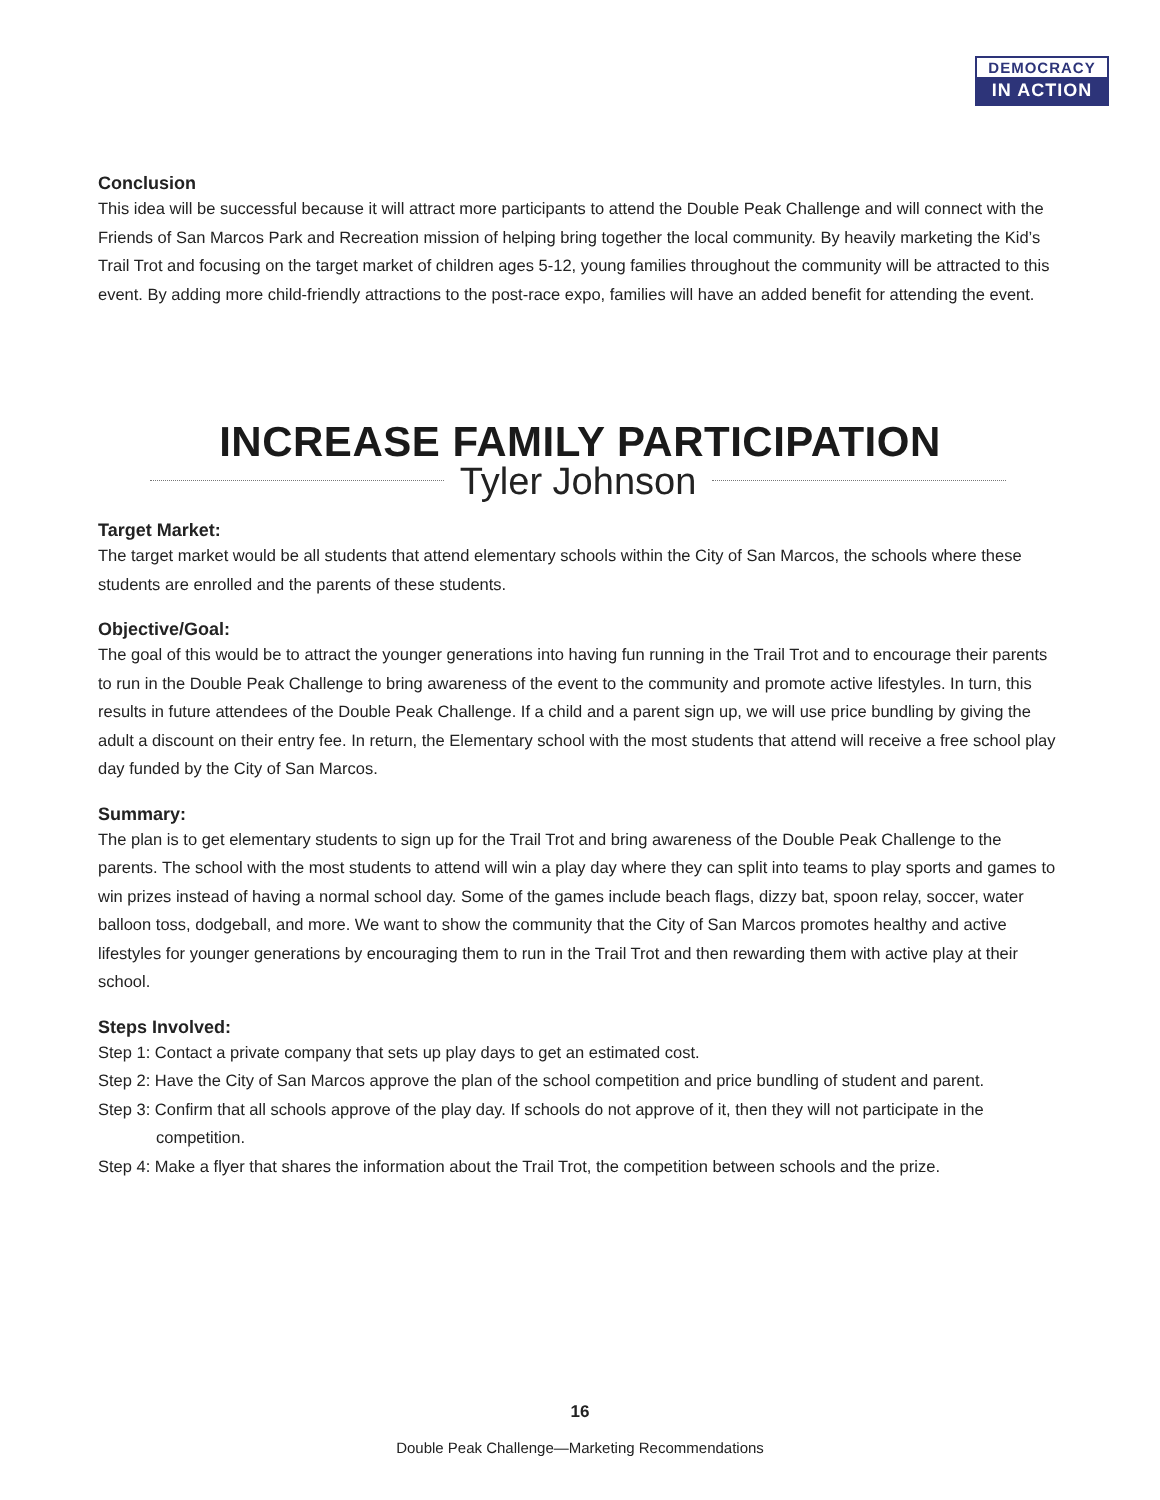DEMOCRACY
IN ACTION
Conclusion
This idea will be successful because it will attract more participants to attend the Double Peak Challenge and will connect with the Friends of San Marcos Park and Recreation mission of helping bring together the local community. By heavily marketing the Kid’s Trail Trot and focusing on the target market of children ages 5-12, young families throughout the community will be attracted to this event. By adding more child-friendly attractions to the post-race expo, families will have an added benefit for attending the event.
INCREASE FAMILY PARTICIPATION
Tyler Johnson
Target Market:
The target market would be all students that attend elementary schools within the City of San Marcos, the schools where these students are enrolled and the parents of these students.
Objective/Goal:
The goal of this would be to attract the younger generations into having fun running in the Trail Trot and to encourage their parents to run in the Double Peak Challenge to bring awareness of the event to the community and promote active lifestyles. In turn, this results in future attendees of the Double Peak Challenge. If a child and a parent sign up, we will use price bundling by giving the adult a discount on their entry fee. In return, the Elementary school with the most students that attend will receive a free school play day funded by the City of San Marcos.
Summary:
The plan is to get elementary students to sign up for the Trail Trot and bring awareness of the Double Peak Challenge to the parents. The school with the most students to attend will win a play day where they can split into teams to play sports and games to win prizes instead of having a normal school day. Some of the games include beach flags, dizzy bat, spoon relay, soccer, water balloon toss, dodgeball, and more. We want to show the community that the City of San Marcos promotes healthy and active lifestyles for younger generations by encouraging them to run in the Trail Trot and then rewarding them with active play at their school.
Steps Involved:
Step 1: Contact a private company that sets up play days to get an estimated cost.
Step 2: Have the City of San Marcos approve the plan of the school competition and price bundling of student and parent.
Step 3: Confirm that all schools approve of the play day. If schools do not approve of it, then they will not participate in the competition.
Step 4: Make a flyer that shares the information about the Trail Trot, the competition between schools and the prize.
16
Double Peak Challenge—Marketing Recommendations